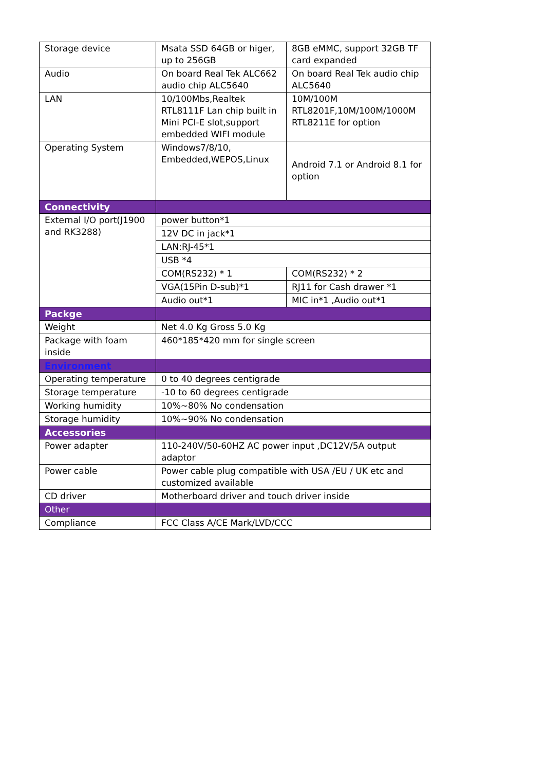| Storage device | Msata SSD 64GB or higer, up to 256GB | 8GB eMMC, support 32GB TF card expanded |
| Audio | On board Real Tek ALC662 audio chip ALC5640 | On board Real Tek audio chip ALC5640 |
| LAN | 10/100Mbs,Realtek RTL8111F Lan chip built in Mini PCI-E slot,support embedded WIFI module | 10M/100M RTL8201F,10M/100M/1000M RTL8211E for option |
| Operating System | Windows7/8/10, Embedded,WEPOS,Linux | Android 7.1 or Android 8.1 for option |
| Connectivity | | |
| External I/O port(J1900 and RK3288) | power button*1 | |
| | 12V DC in jack*1 | |
| | LAN:RJ-45*1 | |
| | USB *4 | |
| | COM(RS232) * 1 | COM(RS232) * 2 |
| | VGA(15Pin D-sub)*1 | RJ11 for Cash drawer *1 |
| | Audio out*1 | MIC in*1 ,Audio out*1 |
| Packge | | |
| Weight | Net 4.0 Kg Gross 5.0 Kg | |
| Package with foam inside | 460*185*420 mm for single screen | |
| Environment | | |
| Operating temperature | 0 to 40 degrees centigrade | |
| Storage temperature | -10 to 60 degrees centigrade | |
| Working humidity | 10%~80% No condensation | |
| Storage humidity | 10%~90% No condensation | |
| Accessories | | |
| Power adapter | 110-240V/50-60HZ AC power input ,DC12V/5A output adaptor | |
| Power cable | Power cable plug compatible with USA /EU / UK etc and customized available | |
| CD driver | Motherboard driver and touch driver inside | |
| Other | | |
| Compliance | FCC Class A/CE Mark/LVD/CCC | |